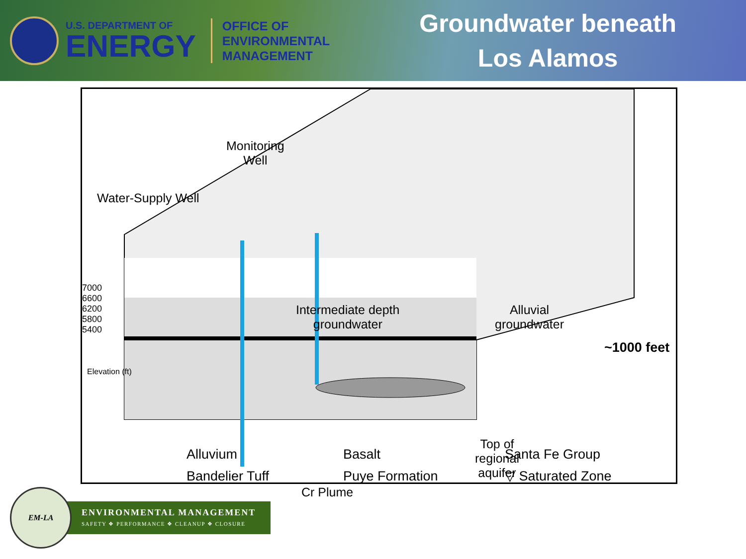U.S. DEPARTMENT OF
ENERGY
OFFICE OF
ENVIRONMENTAL
MANAGEMENT
Groundwater beneath
Los Alamos
Monitoring
Well
Water-Supply Well
7000
6600
6200
5800
5400
Elevation (ft)
Intermediate depth
groundwater
Alluvial
groundwater
Top of
regional
aquifer
Cr Plume
~1000 feet
Alluvium
Bandelier Tuff
Basalt
Puye Formation
Santa Fe Group
▽ Saturated Zone
EM-LA
ENVIRONMENTAL MANAGEMENT
SAFETY ❖ PERFORMANCE ❖ CLEANUP ❖ CLOSURE